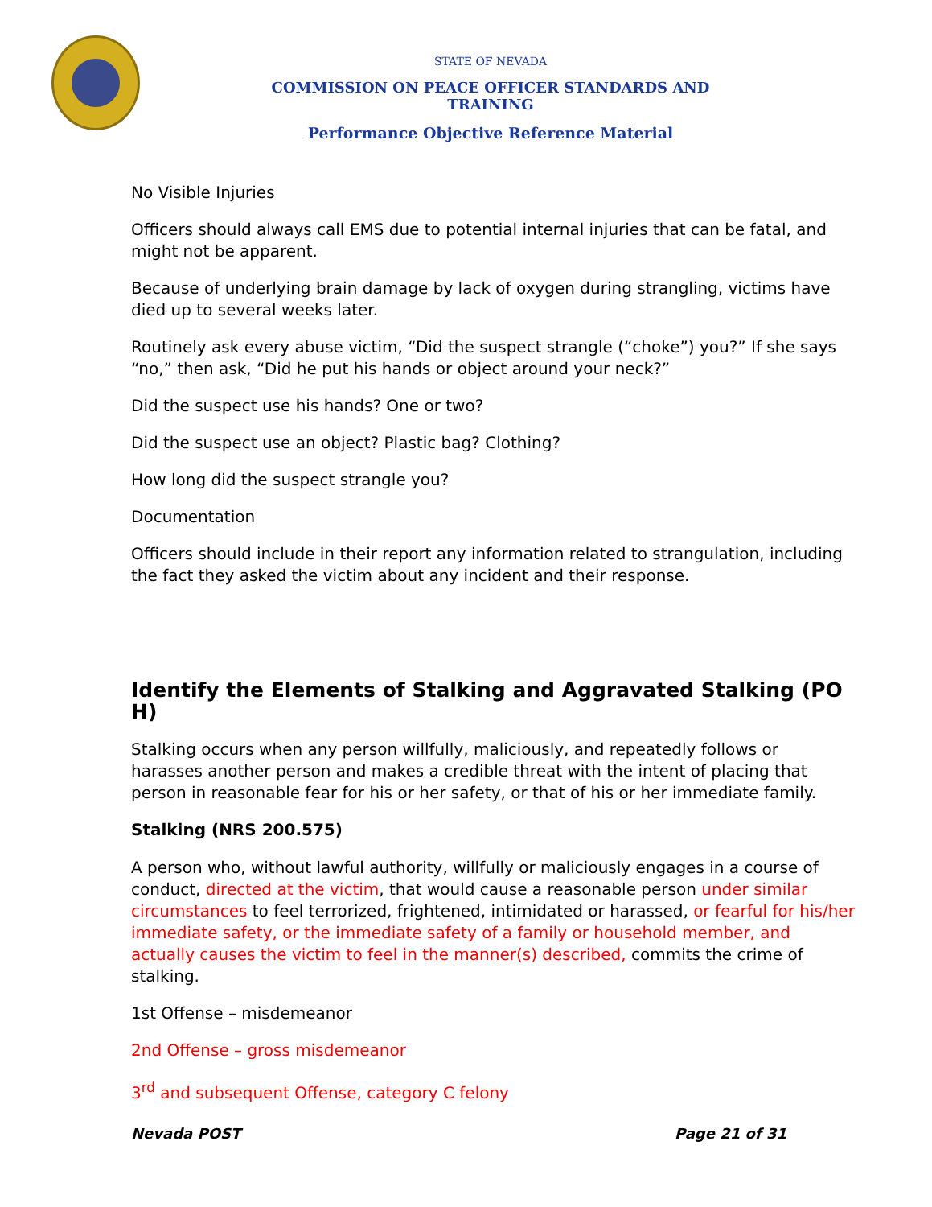STATE OF NEVADA
COMMISSION ON PEACE OFFICER STANDARDS AND TRAINING
Performance Objective Reference Material
No Visible Injuries
Officers should always call EMS due to potential internal injuries that can be fatal, and might not be apparent.
Because of underlying brain damage by lack of oxygen during strangling, victims have died up to several weeks later.
Routinely ask every abuse victim, “Did the suspect strangle (“choke”) you?” If she says “no,” then ask, “Did he put his hands or object around your neck?”
Did the suspect use his hands? One or two?
Did the suspect use an object? Plastic bag? Clothing?
How long did the suspect strangle you?
Documentation
Officers should include in their report any information related to strangulation, including the fact they asked the victim about any incident and their response.
Identify the Elements of Stalking and Aggravated Stalking (PO H)
Stalking occurs when any person willfully, maliciously, and repeatedly follows or harasses another person and makes a credible threat with the intent of placing that person in reasonable fear for his or her safety, or that of his or her immediate family.
Stalking (NRS 200.575)
A person who, without lawful authority, willfully or maliciously engages in a course of conduct, directed at the victim, that would cause a reasonable person under similar circumstances to feel terrorized, frightened, intimidated or harassed, or fearful for his/her immediate safety, or the immediate safety of a family or household member, and actually causes the victim to feel in the manner(s) described, commits the crime of stalking.
1st Offense – misdemeanor
2nd Offense – gross misdemeanor
3<sup>rd</sup> and subsequent Offense, category C felony
Nevada POST Page 21 of 31